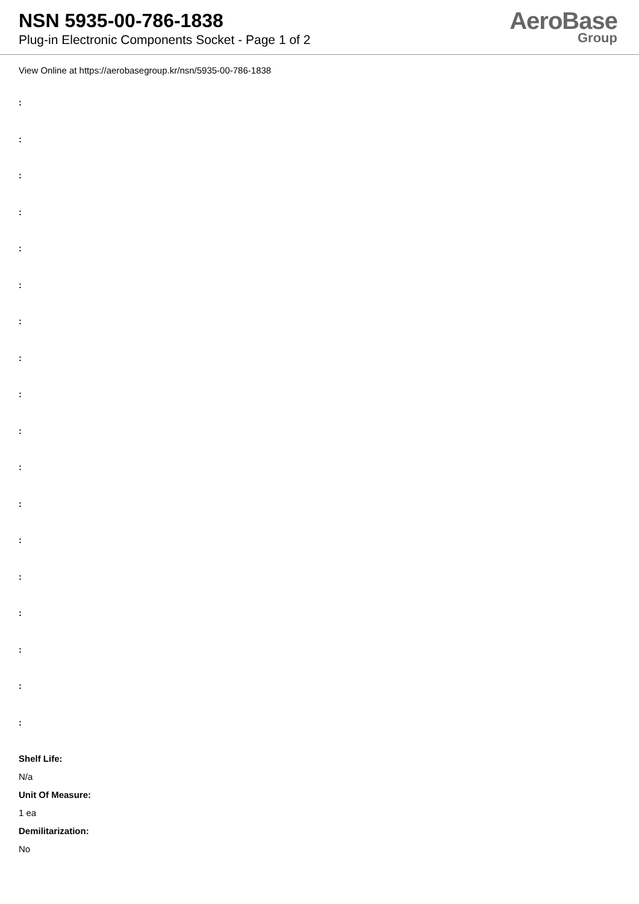NSN 5935-00-786-1838
Plug-in Electronic Components Socket - Page 1 of 2
AeroBase
Group
View Online at https://aerobasegroup.kr/nsn/5935-00-786-1838
:
:
:
:
:
:
:
:
:
:
:
:
:
:
:
:
:
:
Shelf Life:
N/a
Unit Of Measure:
1 ea
Demilitarization:
No